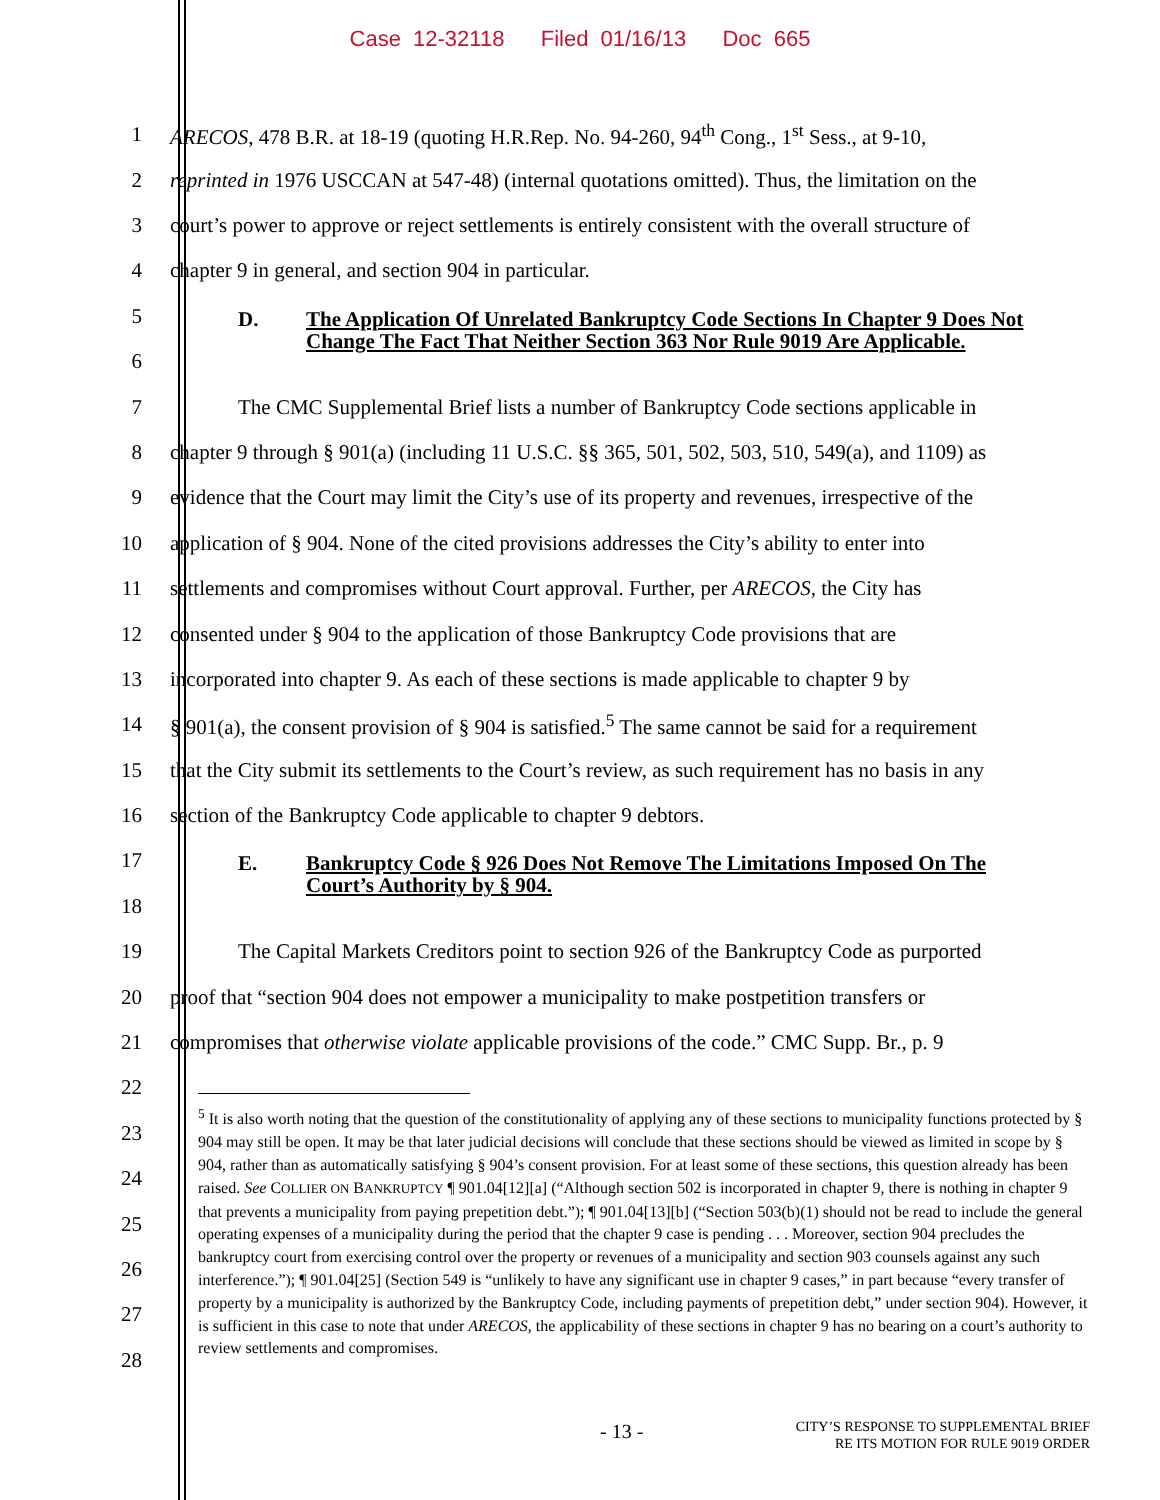Case 12-32118 Filed 01/16/13 Doc 665
1 ARECOS, 478 B.R. at 18-19 (quoting H.R.Rep. No. 94-260, 94<sup>th</sup> Cong., 1<sup>st</sup> Sess., at 9-10,
2 reprinted in 1976 USCCAN at 547-48) (internal quotations omitted). Thus, the limitation on the
3 court’s power to approve or reject settlements is entirely consistent with the overall structure of
4 chapter 9 in general, and section 904 in particular.
5
6
D. The Application Of Unrelated Bankruptcy Code Sections In Chapter 9 Does Not Change The Fact That Neither Section 363 Nor Rule 9019 Are Applicable.
7 The CMC Supplemental Brief lists a number of Bankruptcy Code sections applicable in
8 chapter 9 through § 901(a) (including 11 U.S.C. §§ 365, 501, 502, 503, 510, 549(a), and 1109) as
9 evidence that the Court may limit the City’s use of its property and revenues, irrespective of the
10 application of § 904. None of the cited provisions addresses the City’s ability to enter into
11 settlements and compromises without Court approval. Further, per ARECOS, the City has
12 consented under § 904 to the application of those Bankruptcy Code provisions that are
13 incorporated into chapter 9. As each of these sections is made applicable to chapter 9 by
14 § 901(a), the consent provision of § 904 is satisfied.<sup>5</sup> The same cannot be said for a requirement
15 that the City submit its settlements to the Court’s review, as such requirement has no basis in any
16 section of the Bankruptcy Code applicable to chapter 9 debtors.
17
18
E. Bankruptcy Code § 926 Does Not Remove The Limitations Imposed On The Court’s Authority by § 904.
19 The Capital Markets Creditors point to section 926 of the Bankruptcy Code as purported
20 proof that “section 904 does not empower a municipality to make postpetition transfers or
21 compromises that otherwise violate applicable provisions of the code.” CMC Supp. Br., p. 9
22
23
24
25
26
27
28
<sup>5</sup> It is also worth noting that the question of the constitutionality of applying any of these sections to municipality functions protected by § 904 may still be open. It may be that later judicial decisions will conclude that these sections should be viewed as limited in scope by § 904, rather than as automatically satisfying § 904’s consent provision. For at least some of these sections, this question already has been raised. See COLLIER ON BANKRUPTCY ¶ 901.04[12][a] (“Although section 502 is incorporated in chapter 9, there is nothing in chapter 9 that prevents a municipality from paying prepetition debt.”); ¶ 901.04[13][b] (“Section 503(b)(1) should not be read to include the general operating expenses of a municipality during the period that the chapter 9 case is pending . . . Moreover, section 904 precludes the bankruptcy court from exercising control over the property or revenues of a municipality and section 903 counsels against any such interference.”); ¶ 901.04[25] (Section 549 is “unlikely to have any significant use in chapter 9 cases,” in part because “every transfer of property by a municipality is authorized by the Bankruptcy Code, including payments of prepetition debt,” under section 904). However, it is sufficient in this case to note that under ARECOS, the applicability of these sections in chapter 9 has no bearing on a court’s authority to review settlements and compromises.
- 13 -
CITY’S RESPONSE TO SUPPLEMENTAL BRIEF
RE ITS MOTION FOR RULE 9019 ORDER